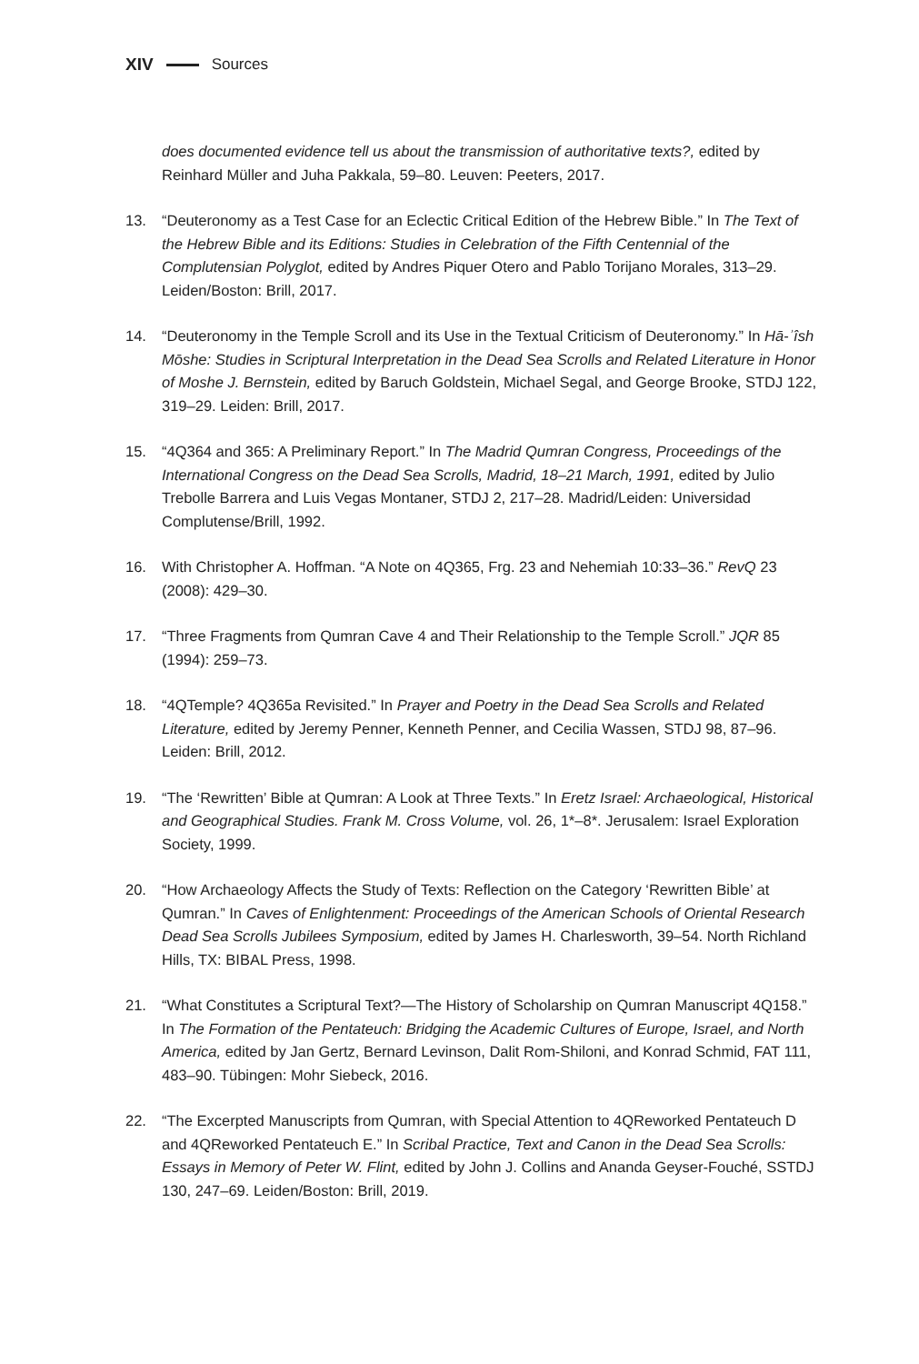XIV Sources
does documented evidence tell us about the transmission of authoritative texts?, edited by Reinhard Müller and Juha Pakkala, 59–80. Leuven: Peeters, 2017.
13. “Deuteronomy as a Test Case for an Eclectic Critical Edition of the Hebrew Bible.” In The Text of the Hebrew Bible and its Editions: Studies in Celebration of the Fifth Centennial of the Complutensian Polyglot, edited by Andres Piquer Otero and Pablo Torijano Morales, 313–29. Leiden/Boston: Brill, 2017.
14. “Deuteronomy in the Temple Scroll and its Use in the Textual Criticism of Deuteronomy.” In Hā-ʾîsh Mōshe: Studies in Scriptural Interpretation in the Dead Sea Scrolls and Related Literature in Honor of Moshe J. Bernstein, edited by Baruch Goldstein, Michael Segal, and George Brooke, STDJ 122, 319–29. Leiden: Brill, 2017.
15. “4Q364 and 365: A Preliminary Report.” In The Madrid Qumran Congress, Proceedings of the International Congress on the Dead Sea Scrolls, Madrid, 18–21 March, 1991, edited by Julio Trebolle Barrera and Luis Vegas Montaner, STDJ 2, 217–28. Madrid/Leiden: Universidad Complutense/Brill, 1992.
16. With Christopher A. Hoffman. “A Note on 4Q365, Frg. 23 and Nehemiah 10:33–36.” RevQ 23 (2008): 429–30.
17. “Three Fragments from Qumran Cave 4 and Their Relationship to the Temple Scroll.” JQR 85 (1994): 259–73.
18. “4QTemple? 4Q365a Revisited.” In Prayer and Poetry in the Dead Sea Scrolls and Related Literature, edited by Jeremy Penner, Kenneth Penner, and Cecilia Wassen, STDJ 98, 87–96. Leiden: Brill, 2012.
19. “The ‘Rewritten’ Bible at Qumran: A Look at Three Texts.” In Eretz Israel: Archaeological, Historical and Geographical Studies. Frank M. Cross Volume, vol. 26, 1*–8*. Jerusalem: Israel Exploration Society, 1999.
20. “How Archaeology Affects the Study of Texts: Reflection on the Category ‘Rewritten Bible’ at Qumran.” In Caves of Enlightenment: Proceedings of the American Schools of Oriental Research Dead Sea Scrolls Jubilees Symposium, edited by James H. Charlesworth, 39–54. North Richland Hills, TX: BIBAL Press, 1998.
21. “What Constitutes a Scriptural Text?—The History of Scholarship on Qumran Manuscript 4Q158.” In The Formation of the Pentateuch: Bridging the Academic Cultures of Europe, Israel, and North America, edited by Jan Gertz, Bernard Levinson, Dalit Rom-Shiloni, and Konrad Schmid, FAT 111, 483–90. Tübingen: Mohr Siebeck, 2016.
22. “The Excerpted Manuscripts from Qumran, with Special Attention to 4QReworked Pentateuch D and 4QReworked Pentateuch E.” In Scribal Practice, Text and Canon in the Dead Sea Scrolls: Essays in Memory of Peter W. Flint, edited by John J. Collins and Ananda Geyser-Fouché, SSTDJ 130, 247–69. Leiden/Boston: Brill, 2019.